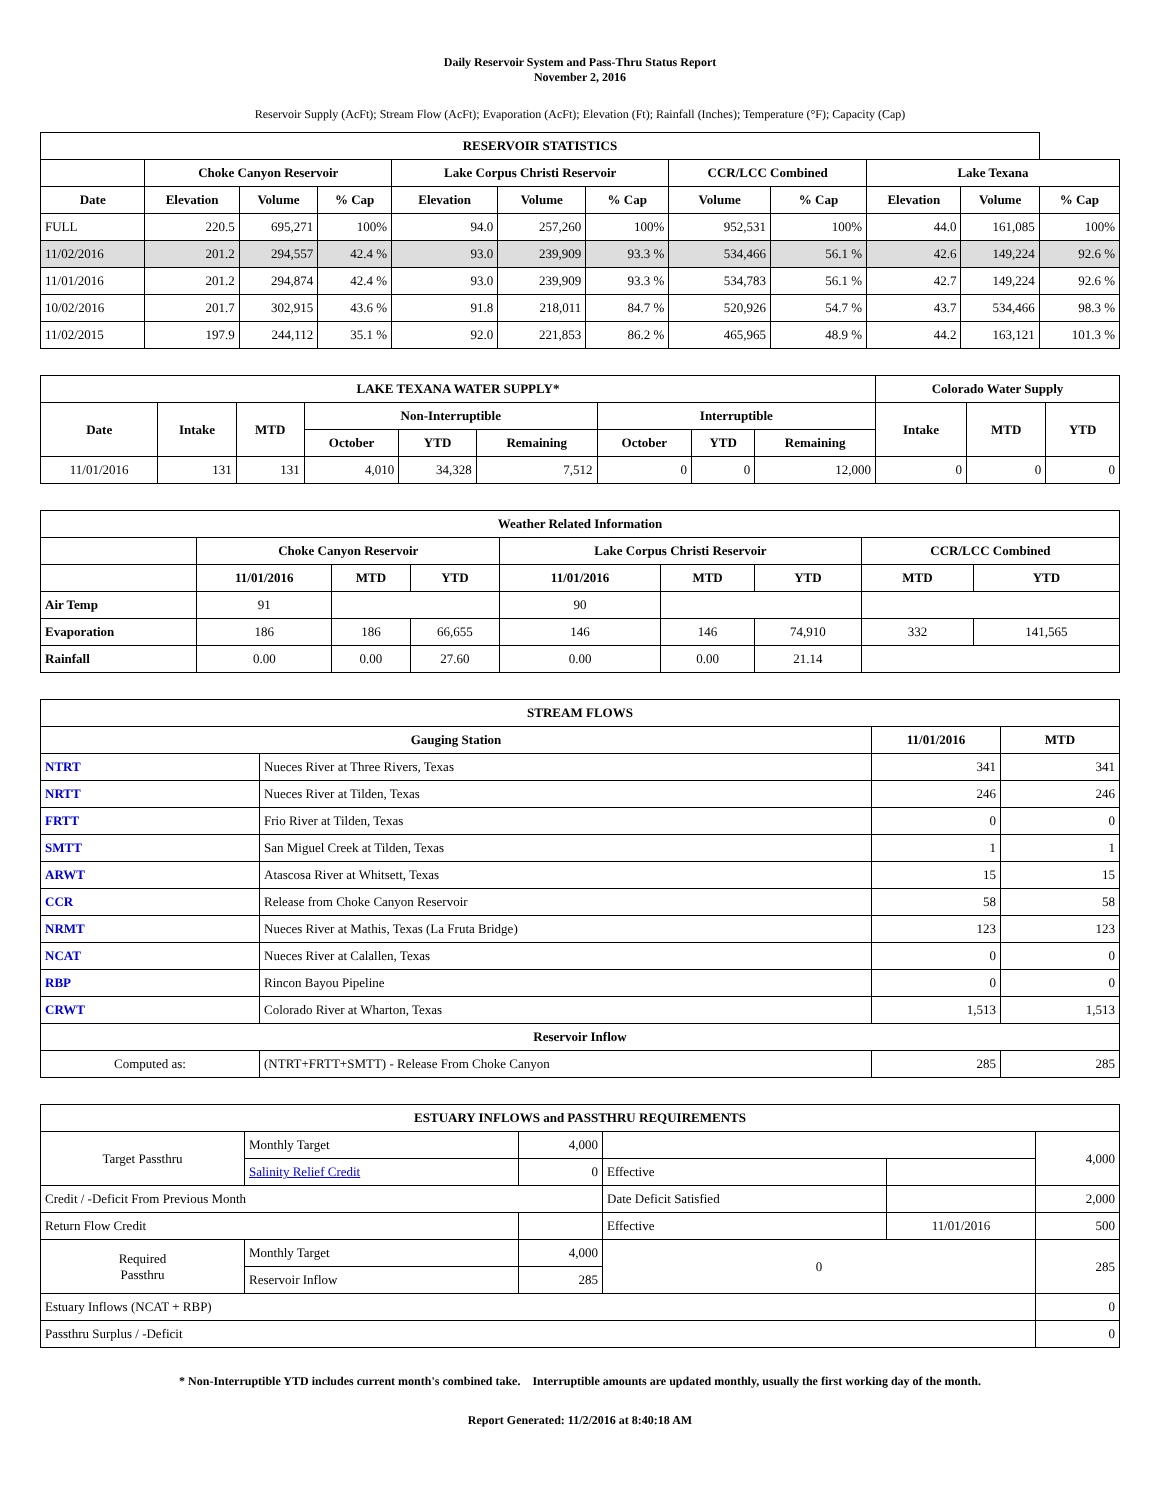Daily Reservoir System and Pass-Thru Status Report
November 2, 2016
Reservoir Supply (AcFt); Stream Flow (AcFt); Evaporation (AcFt); Elevation (Ft); Rainfall (Inches); Temperature (°F); Capacity (Cap)
| RESERVOIR STATISTICS | | | | | | | | | | | |
| --- | --- | --- | --- | --- | --- | --- | --- | --- | --- | --- | --- |
| | Choke Canyon Reservoir | | | Lake Corpus Christi Reservoir | | | CCR/LCC Combined | | Lake Texana | | |
| Date | Elevation | Volume | % Cap | Elevation | Volume | % Cap | Volume | % Cap | Elevation | Volume | % Cap |
| FULL | 220.5 | 695,271 | 100% | 94.0 | 257,260 | 100% | 952,531 | 100% | 44.0 | 161,085 | 100% |
| 11/02/2016 | 201.2 | 294,557 | 42.4 % | 93.0 | 239,909 | 93.3 % | 534,466 | 56.1 % | 42.6 | 149,224 | 92.6 % |
| 11/01/2016 | 201.2 | 294,874 | 42.4 % | 93.0 | 239,909 | 93.3 % | 534,783 | 56.1 % | 42.7 | 149,224 | 92.6 % |
| 10/02/2016 | 201.7 | 302,915 | 43.6 % | 91.8 | 218,011 | 84.7 % | 520,926 | 54.7 % | 43.7 | 534,466 | 98.3 % |
| 11/02/2015 | 197.9 | 244,112 | 35.1 % | 92.0 | 221,853 | 86.2 % | 465,965 | 48.9 % | 44.2 | 163,121 | 101.3 % |
| LAKE TEXANA WATER SUPPLY* | | | | | | | | | Colorado Water Supply | | |
| --- | --- | --- | --- | --- | --- | --- | --- | --- | --- | --- | --- |
| Date | Intake | MTD | Non-Interruptible | | | Interruptible | | | Intake | MTD | YTD |
| | | | October | YTD | Remaining | October | YTD | Remaining | | | |
| 11/01/2016 | 131 | 131 | 4,010 | 34,328 | 7,512 | 0 | 0 | 12,000 | 0 | 0 | 0 |
| Weather Related Information | | | | | | | | |
| --- | --- | --- | --- | --- | --- | --- | --- | --- |
| | Choke Canyon Reservoir | | | Lake Corpus Christi Reservoir | | | CCR/LCC Combined | |
| | 11/01/2016 | MTD | YTD | 11/01/2016 | MTD | YTD | MTD | YTD |
| Air Temp | 91 | | | 90 | | | | |
| Evaporation | 186 | 186 | 66,655 | 146 | 146 | 74,910 | 332 | 141,565 |
| Rainfall | 0.00 | 0.00 | 27.60 | 0.00 | 0.00 | 21.14 | | |
| STREAM FLOWS | | | |
| --- | --- | --- | --- |
| Gauging Station | | 11/01/2016 | MTD |
| NTRT | Nueces River at Three Rivers, Texas | 341 | 341 |
| NRTT | Nueces River at Tilden, Texas | 246 | 246 |
| FRTT | Frio River at Tilden, Texas | 0 | 0 |
| SMTT | San Miguel Creek at Tilden, Texas | 1 | 1 |
| ARWT | Atascosa River at Whitsett, Texas | 15 | 15 |
| CCR | Release from Choke Canyon Reservoir | 58 | 58 |
| NRMT | Nueces River at Mathis, Texas (La Fruta Bridge) | 123 | 123 |
| NCAT | Nueces River at Calallen, Texas | 0 | 0 |
| RBP | Rincon Bayou Pipeline | 0 | 0 |
| CRWT | Colorado River at Wharton, Texas | 1,513 | 1,513 |
| Reservoir Inflow | | | |
| Computed as: | (NTRT+FRTT+SMTT) - Release From Choke Canyon | 285 | 285 |
| ESTUARY INFLOWS and PASSTHRU REQUIREMENTS | | | | | |
| --- | --- | --- | --- | --- | --- |
| Target Passthru | Monthly Target | 4,000 | | | 4,000 |
| | Salinity Relief Credit | 0 | Effective | | |
| Credit / -Deficit From Previous Month | | | Date Deficit Satisfied | | 2,000 |
| Return Flow Credit | | | Effective | 11/01/2016 | 500 |
| Required Passthru | Monthly Target | 4,000 | 0 | | 285 |
| | Reservoir Inflow | 285 | | | |
| Estuary Inflows (NCAT + RBP) | | | | | 0 |
| Passthru Surplus / -Deficit | | | | | 0 |
* Non-Interruptible YTD includes current month's combined take. Interruptible amounts are updated monthly, usually the first working day of the month.
Report Generated: 11/2/2016 at 8:40:18 AM